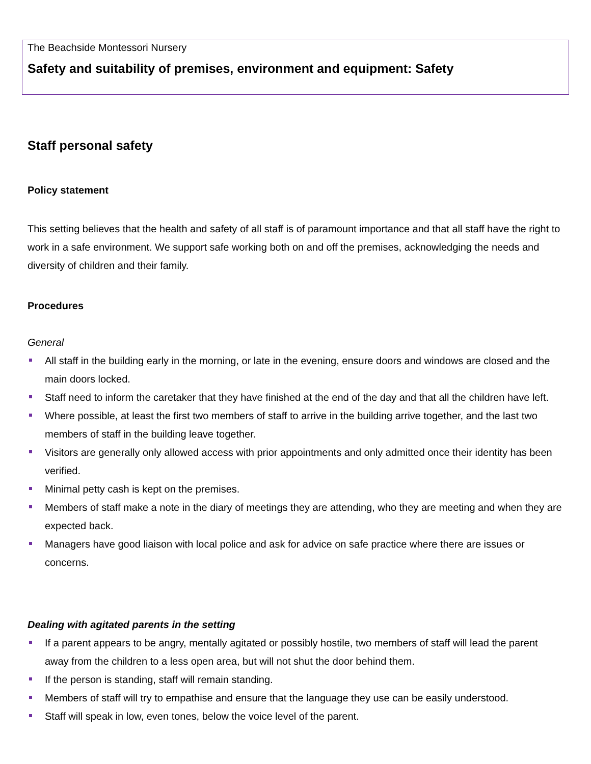The Beachside Montessori Nursery
Safety and suitability of premises, environment and equipment: Safety
Staff personal safety
Policy statement
This setting believes that the health and safety of all staff is of paramount importance and that all staff have the right to work in a safe environment. We support safe working both on and off the premises, acknowledging the needs and diversity of children and their family.
Procedures
General
All staff in the building early in the morning, or late in the evening, ensure doors and windows are closed and the main doors locked.
Staff need to inform the caretaker that they have finished at the end of the day and that all the children have left.
Where possible, at least the first two members of staff to arrive in the building arrive together, and the last two members of staff in the building leave together.
Visitors are generally only allowed access with prior appointments and only admitted once their identity has been verified.
Minimal petty cash is kept on the premises.
Members of staff make a note in the diary of meetings they are attending, who they are meeting and when they are expected back.
Managers have good liaison with local police and ask for advice on safe practice where there are issues or concerns.
Dealing with agitated parents in the setting
If a parent appears to be angry, mentally agitated or possibly hostile, two members of staff will lead the parent away from the children to a less open area, but will not shut the door behind them.
If the person is standing, staff will remain standing.
Members of staff will try to empathise and ensure that the language they use can be easily understood.
Staff will speak in low, even tones, below the voice level of the parent.